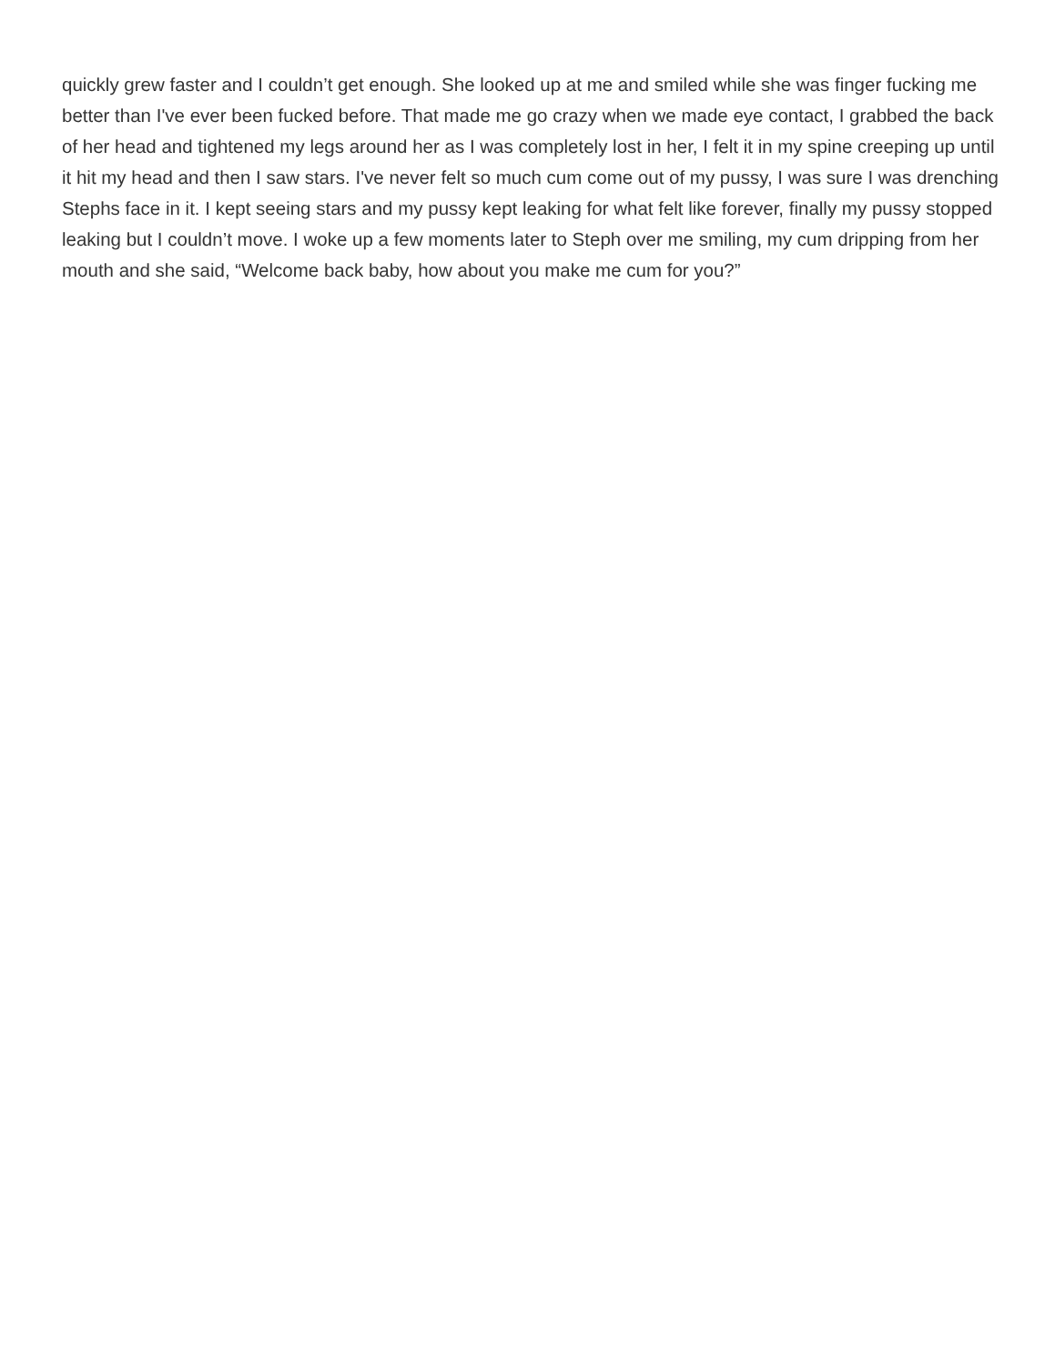quickly grew faster and I couldn’t get enough. She looked up at me and smiled while she was finger fucking me better than I've ever been fucked before. That made me go crazy when we made eye contact, I grabbed the back of her head and tightened my legs around her as I was completely lost in her, I felt it in my spine creeping up until it hit my head and then I saw stars. I've never felt so much cum come out of my pussy, I was sure I was drenching Stephs face in it. I kept seeing stars and my pussy kept leaking for what felt like forever, finally my pussy stopped leaking but I couldn’t move. I woke up a few moments later to Steph over me smiling, my cum dripping from her mouth and she said, “Welcome back baby, how about you make me cum for you?”